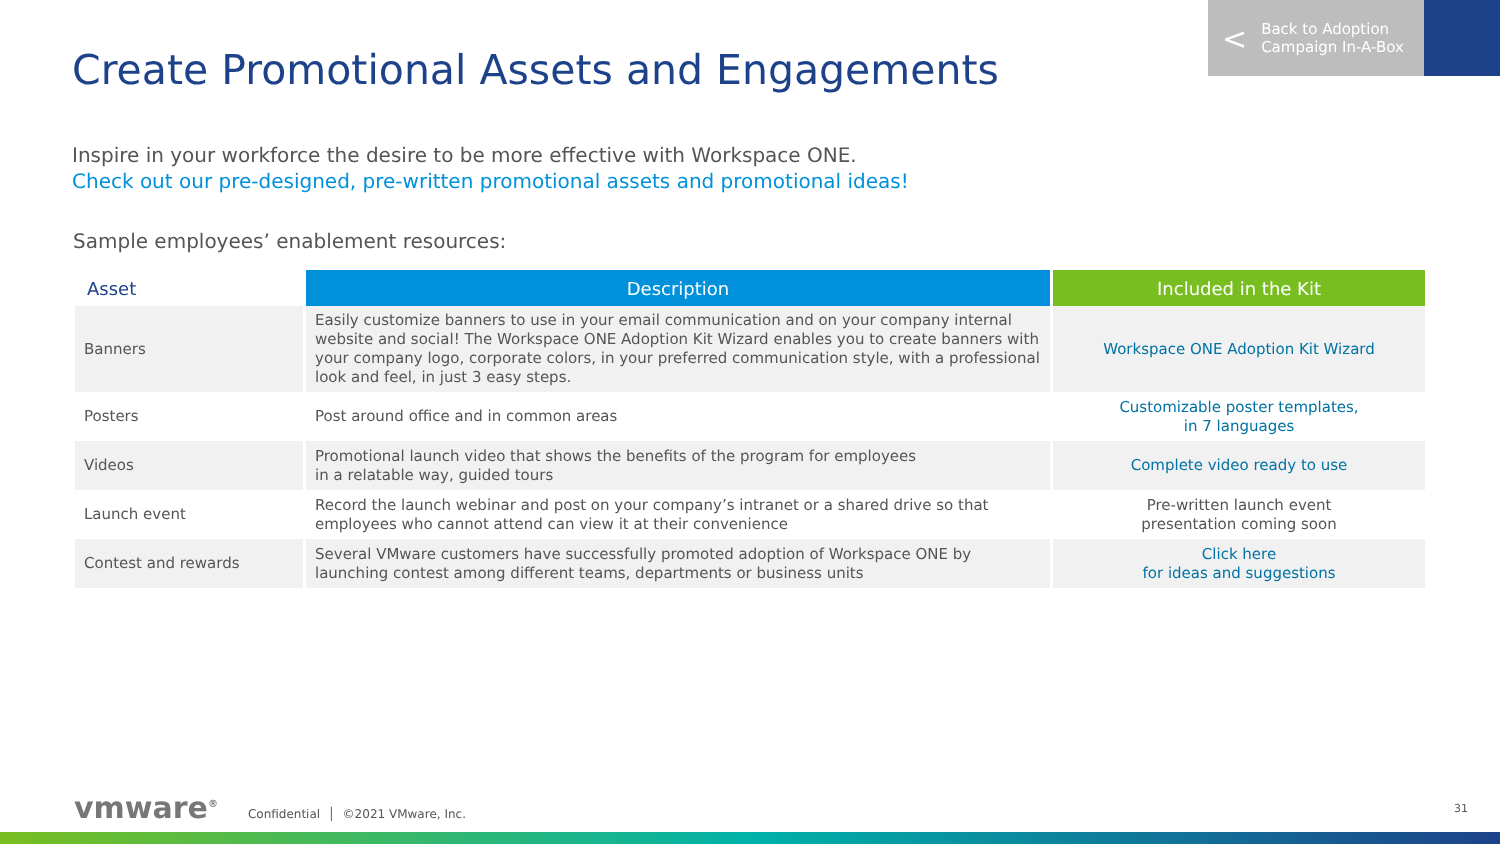< Back to Adoption
Campaign In-A-Box
Create Promotional Assets and Engagements
Inspire in your workforce the desire to be more effective with Workspace ONE.
Check out our pre-designed, pre-written promotional assets and promotional ideas!
Sample employees’ enablement resources:
| Asset | Description | Included in the Kit |
| --- | --- | --- |
| Banners | Easily customize banners to use in your email communication and on your company internal website and social! The Workspace ONE Adoption Kit Wizard enables you to create banners with your company logo, corporate colors, in your preferred communication style, with a professional look and feel, in just 3 easy steps. | Workspace ONE Adoption Kit Wizard |
| Posters | Post around office and in common areas | Customizable poster templates, in 7 languages |
| Videos | Promotional launch video that shows the benefits of the program for employees in a relatable way, guided tours | Complete video ready to use |
| Launch event | Record the launch webinar and post on your company’s intranet or a shared drive so that employees who cannot attend can view it at their convenience | Pre-written launch event presentation coming soon |
| Contest and rewards | Several VMware customers have successfully promoted adoption of Workspace ONE by launching contest among different teams, departments or business units | Click here for ideas and suggestions |
vmware<sup>®</sup> Confidential │ ©2021 VMware, Inc.
31